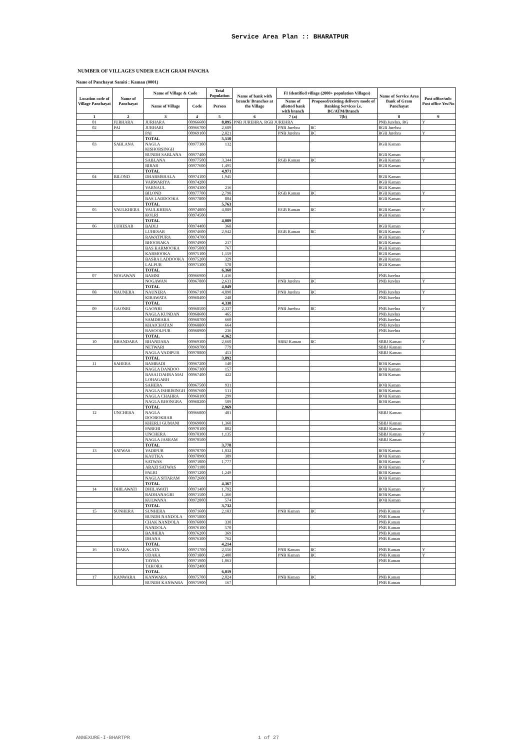Service Area Plan :: BHARATPUR
NUMBER OF VILLAGES UNDER EACH GRAM PANCHA
Name of Panchayat Samiti : Kaman (0001)
| Location code of Village Panchayat | Name of Panchayat | Name of Village & Code | | Total Population | Name of bank with branch/ Branches at the Village | FI Identified village (2000+ population Villages) | | Name of Service Area Bank of Gram Panchayat | Post office/sub-Post office Yes/No |
| --- | --- | --- | --- | --- | --- | --- | --- | --- | --- |
| | | Name of Village | Code | Person | | Name of allotted bank with branch | Proposed/existing delivery mode of Banking Services i.e. BC/ATM/Branch | | |
| 1 | 2 | 3 | 4 | 5 | 6 | 7 (a) | 7(b) | 8 | 9 |
| 01 | JURHARA | JURHARA | 00966600 | 8,095 | PNB JUREHRA, RGB JUREHRA | | | PNB Jurehra, RG | Y |
| 02 | PAI | JURHARI | 00966700 | 2,689 | | PNB Jurehra | BC | RGB Jurehra | |
| | | PAI | 00969100 | 2,821 | | PNB Jurehra | BC | RGB Jurehra | Y |
| | | TOTAL | | 5,510 | | | | | |
| 03 | SABLANA | NAGLA KISHORSINGH | 00977300 | 132 | | | | RGB Kaman | |
| | | RUNDH SABLANA | 00977400 | | | | | RGB Kaman | |
| | | SABLANA | 00977500 | 3,344 | | RGB Kaman | BC | RGB Kaman | Y |
| | | BIRAR | 00977600 | 1,495 | | | | RGB Kaman | |
| | | TOTAL | | 4,971 | | | | | |
| 04 | BILOND | DHARMSHALA | 00974100 | 1,945 | | | | RGB Kaman | |
| | | VARWARIYA | 00974200 | | | | | RGB Kaman | |
| | | VARNAUL | 00974300 | 216 | | | | RGB Kaman | |
| | | BILOND | 00977700 | 2,798 | | RGB Kaman | BC | RGB Kaman | Y |
| | | BAS LADDOOKA | 00977800 | 804 | | | | RGB Kaman | |
| | | TOTAL | | 5,763 | | | | | |
| 05 | VAULKHERA | VAULKHERA | 00974000 | 4,089 | | RGB Kaman | BC | RGB Kaman | Y |
| | | KOLRI | 00974500 | | | | | RGB Kaman | |
| | | TOTAL | | 4,089 | | | | | |
| 06 | LUHESAR | BADLI | 00974400 | 368 | | | | RGB Kaman | |
| | | LUHESAR | 00974600 | 2,942 | | RGB Kaman | BC | RGB Kaman | Y |
| | | RAWATPURA | 00974700 | | | | | RGB Kaman | |
| | | BHOORAKA | 00974900 | 217 | | | | RGB Kaman | |
| | | BAS KARMOOKA | 00975000 | 767 | | | | RGB Kaman | |
| | | KARMOOKA | 00975100 | 1,159 | | | | RGB Kaman | |
| | | BASRA LADDOOKA | 00975200 | 329 | | | | RGB Kaman | |
| | | LALPUR | 00975300 | 578 | | | | RGB Kaman | |
| | | TOTAL | | 6,360 | | | | | |
| 07 | NOGAWAN | BAMNI | 00966900 | 1,416 | | | | PNB Jurehra | |
| | | NOGAWAN | 00967000 | 2,633 | | PNB Jurehra | BC | PNB Jurehra | Y |
| | | TOTAL | | 4,049 | | | | | |
| 08 | NAUNERA | NAUNERA | 00967100 | 4,090 | | PNB Jurehra | BC | PNB Jurehra | Y |
| | | KIRAWATA | 00968400 | 248 | | | | PNB Jurehra | |
| | | TOTAL | | 4,338 | | | | | |
| 09 | GAONRI | GAONRI | 00968500 | 2,337 | | PNB Jurehra | BC | PNB Jurehra | Y |
| | | NAGLA KUNDAN | 00968600 | 465 | | | | PNB Jurehra | |
| | | SAMDHARA | 00968700 | 660 | | | | PNB Jurehra | |
| | | KHAICHATAN | 00968800 | 664 | | | | PNB Jurehra | |
| | | RASOOLPUR | 00968900 | 236 | | | | PNB Jurehra | |
| | | TOTAL | | 4,362 | | | | | |
| 10 | BHANDARA | BHANDARA | 00969300 | 2,660 | | SBBJ Kaman | BC | SBBJ Kaman | Y |
| | | NETWARI | 00969700 | 779 | | | | SBBJ Kaman | |
| | | NAGLA VADIPUR | 00970800 | 453 | | | | SBBJ Kaman | |
| | | TOTAL | | 3,892 | | | | | |
| 11 | SAHERA | BAMBADI | 00967200 | 140 | | | | BOB Kaman | |
| | | NAGLA DANDOO | 00967300 | 157 | | | | BOB Kaman | |
| | | BASAI DAHRA MAI LOHAGARH | 00967400 | 422 | | | | BOB Kaman | |
| | | SAHERA | 00967500 | 931 | | | | BOB Kaman | |
| | | NAGLA ISHRISINGH | 00967600 | 511 | | | | BOB Kaman | |
| | | NAGLA CHAHRA | 00968100 | 299 | | | | BOB Kaman | |
| | | NAGLA BHONGRA | 00968200 | 509 | | | | BOB Kaman | |
| | | TOTAL | | 2,969 | | | | | |
| 12 | UNCHERA | NAGLA DOOBOKHAR | 00966800 | 481 | | | | SBBJ Kaman | |
| | | KHERLI GUMANI | 00969000 | 1,360 | | | | SBBJ Kaman | |
| | | PAREHI | 00970100 | 802 | | | | SBBJ Kaman | |
| | | UNCHERA | 00970300 | 1,135 | | | | SBBJ Kaman | Y |
| | | NAGLA JASRAM | 00970500 | | | | | SBBJ Kaman | |
| | | TOTAL | | 3,778 | | | | | |
| 13 | SATWAS | VADIPUR | 00970700 | 1,032 | | | | BOB Kaman | |
| | | KAUTKA | 00970900 | 309 | | | | BOB Kaman | |
| | | SATWAS | 00971000 | 1,777 | | | | BOB Kaman | Y |
| | | ARAZI SATWAS | 00971100 | | | | | BOB Kaman | |
| | | PALRI | 00971200 | 1,249 | | | | BOB Kaman | |
| | | NAGLA SITARAM | 00972600 | | | | | BOB Kaman | |
| | | TOTAL | | 4,367 | | | | | |
| 14 | DHILAWATI | DHILAWATI | 00971400 | 1,792 | | | | BOB Kaman | Y |
| | | RADHANAGRI | 00971500 | 1,366 | | | | BOB Kaman | |
| | | KULWANA | 00972000 | 574 | | | | BOB Kaman | |
| | | TOTAL | | 3,732 | | | | | |
| 15 | SUNHERA | SUNHERA | 00971600 | 2,183 | | PNB Kaman | BC | PNB Kaman | Y |
| | | RUNDH NANDOLA | 00975800 | | | | | PNB Kaman | |
| | | CHAK NANDOLA | 00976000 | 330 | | | | PNB Kaman | |
| | | NANDOLA | 00976100 | 570 | | | | PNB Kaman | |
| | | BAJHERA | 00976200 | 369 | | | | PNB Kaman | |
| | | DHANA | 00976300 | 762 | | | | PNB Kaman | |
| | | TOTAL | | 4,214 | | | | | |
| 16 | UDAKA | AKATA | 00971700 | 2,556 | | PNB Kaman | BC | PNB Kaman | Y |
| | | UDAKA | 00971800 | 2,400 | | PNB Kaman | BC | PNB Kaman | Y |
| | | TAYRA | 00971900 | 1,063 | | | | PNB Kaman | |
| | | TAKORA | 00972400 | | | | | | |
| | | TOTAL | | 6,019 | | | | | |
| 17 | KANWARA | KANWARA | 00975700 | 2,024 | | PNB Kaman | BC | PNB Kaman | |
| | | RUNDH KANWARA | 00975900 | 167 | | | | PNB Kaman | |
ANNEXURE-I-BHARTPR 1 of 27